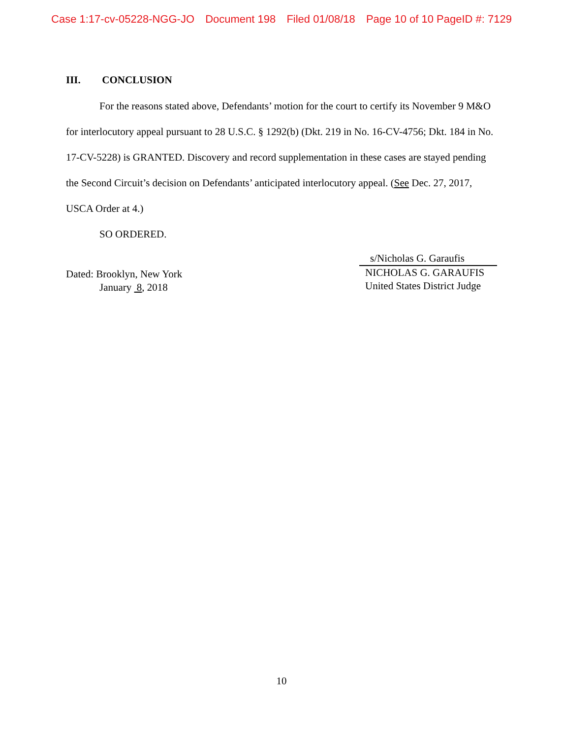Case 1:17-cv-05228-NGG-JO Document 198 Filed 01/08/18 Page 10 of 10 PageID #: 7129
III. CONCLUSION
For the reasons stated above, Defendants’ motion for the court to certify its November 9 M&O for interlocutory appeal pursuant to 28 U.S.C. § 1292(b) (Dkt. 219 in No. 16-CV-4756; Dkt. 184 in No. 17-CV-5228) is GRANTED. Discovery and record supplementation in these cases are stayed pending the Second Circuit’s decision on Defendants’ anticipated interlocutory appeal. (See Dec. 27, 2017, USCA Order at 4.)
SO ORDERED.
Dated: Brooklyn, New York
January 8, 2018
s/Nicholas G. Garaufis
NICHOLAS G. GARAUFIS
United States District Judge
10